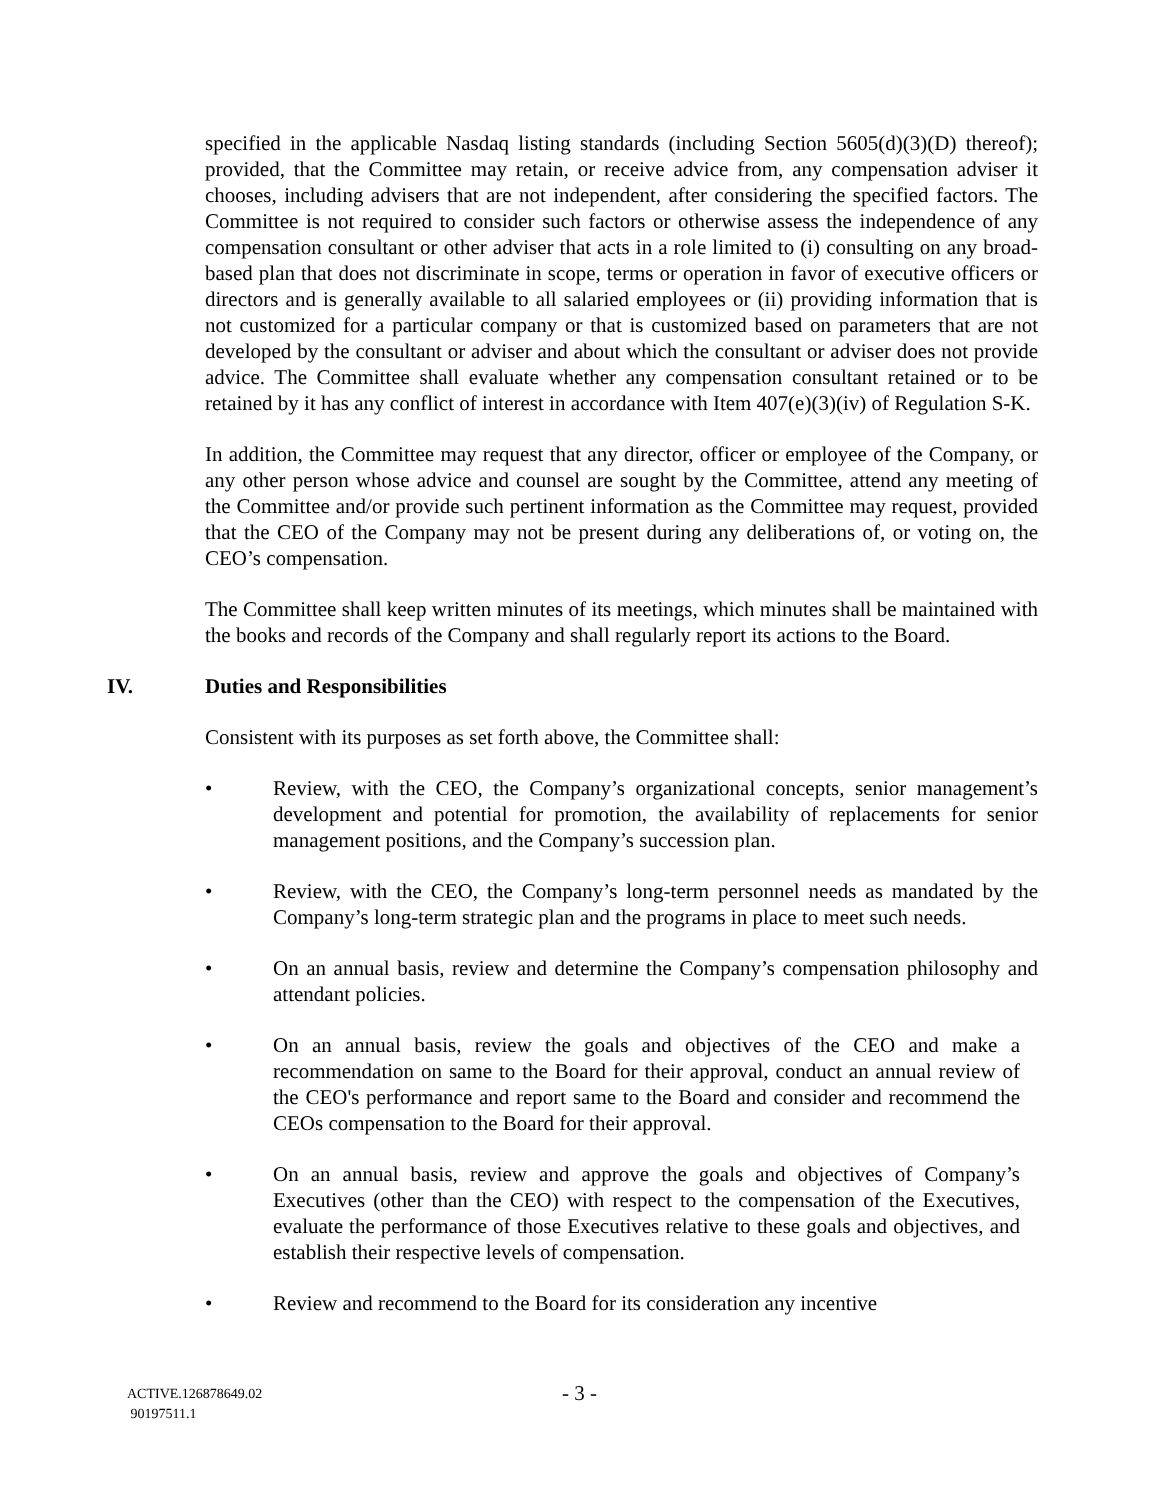specified in the applicable Nasdaq listing standards (including Section 5605(d)(3)(D) thereof); provided, that the Committee may retain, or receive advice from, any compensation adviser it chooses, including advisers that are not independent, after considering the specified factors. The Committee is not required to consider such factors or otherwise assess the independence of any compensation consultant or other adviser that acts in a role limited to (i) consulting on any broad-based plan that does not discriminate in scope, terms or operation in favor of executive officers or directors and is generally available to all salaried employees or (ii) providing information that is not customized for a particular company or that is customized based on parameters that are not developed by the consultant or adviser and about which the consultant or adviser does not provide advice. The Committee shall evaluate whether any compensation consultant retained or to be retained by it has any conflict of interest in accordance with Item 407(e)(3)(iv) of Regulation S-K.
In addition, the Committee may request that any director, officer or employee of the Company, or any other person whose advice and counsel are sought by the Committee, attend any meeting of the Committee and/or provide such pertinent information as the Committee may request, provided that the CEO of the Company may not be present during any deliberations of, or voting on, the CEO’s compensation.
The Committee shall keep written minutes of its meetings, which minutes shall be maintained with the books and records of the Company and shall regularly report its actions to the Board.
IV. Duties and Responsibilities
Consistent with its purposes as set forth above, the Committee shall:
• Review, with the CEO, the Company’s organizational concepts, senior management’s development and potential for promotion, the availability of replacements for senior management positions, and the Company’s succession plan.
• Review, with the CEO, the Company’s long-term personnel needs as mandated by the Company’s long-term strategic plan and the programs in place to meet such needs.
• On an annual basis, review and determine the Company’s compensation philosophy and attendant policies.
• On an annual basis, review the goals and objectives of the CEO and make a recommendation on same to the Board for their approval, conduct an annual review of the CEO's performance and report same to the Board and consider and recommend the CEOs compensation to the Board for their approval.
• On an annual basis, review and approve the goals and objectives of Company’s Executives (other than the CEO) with respect to the compensation of the Executives, evaluate the performance of those Executives relative to these goals and objectives, and establish their respective levels of compensation.
• Review and recommend to the Board for its consideration any incentive
- 3 -
ACTIVE.126878649.02
90197511.1